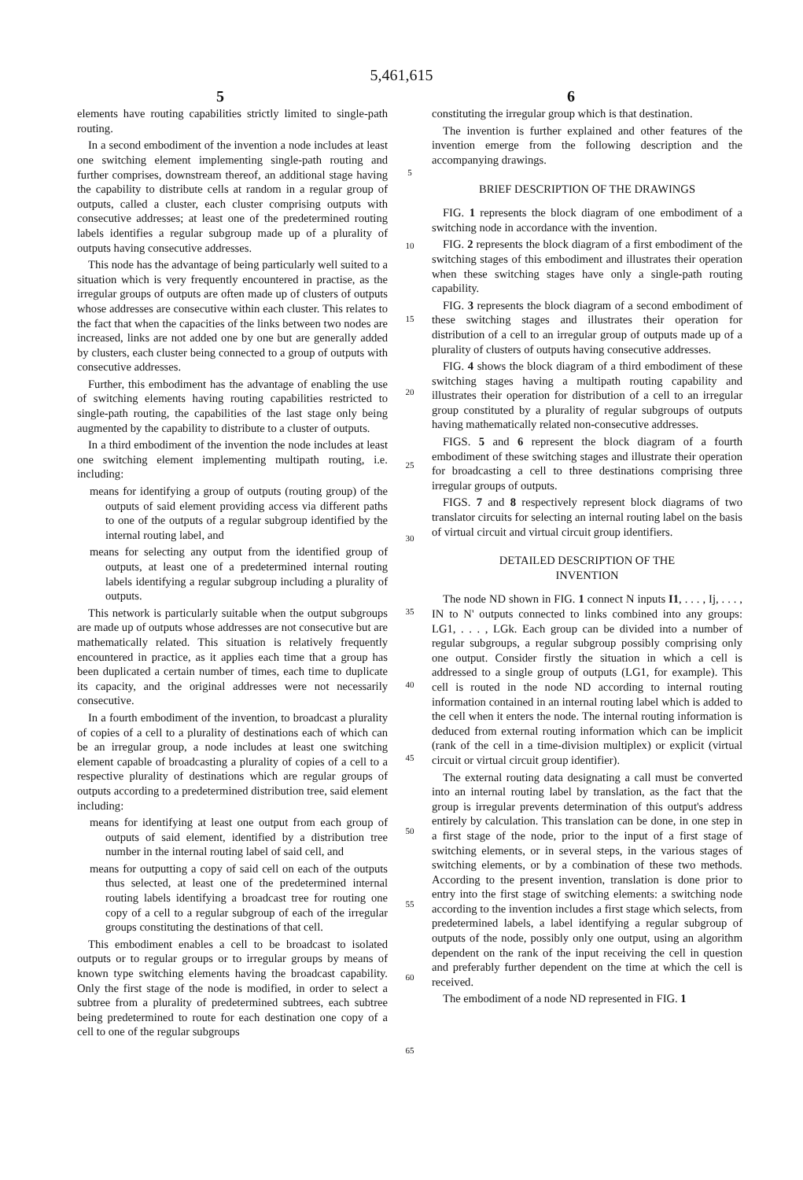5,461,615
5 6
elements have routing capabilities strictly limited to single-path routing.
In a second embodiment of the invention a node includes at least one switching element implementing single-path routing and further comprises, downstream thereof, an additional stage having the capability to distribute cells at random in a regular group of outputs, called a cluster, each cluster comprising outputs with consecutive addresses; at least one of the predetermined routing labels identifies a regular subgroup made up of a plurality of outputs having consecutive addresses.
This node has the advantage of being particularly well suited to a situation which is very frequently encountered in practise, as the irregular groups of outputs are often made up of clusters of outputs whose addresses are consecutive within each cluster. This relates to the fact that when the capacities of the links between two nodes are increased, links are not added one by one but are generally added by clusters, each cluster being connected to a group of outputs with consecutive addresses.
Further, this embodiment has the advantage of enabling the use of switching elements having routing capabilities restricted to single-path routing, the capabilities of the last stage only being augmented by the capability to distribute to a cluster of outputs.
In a third embodiment of the invention the node includes at least one switching element implementing multipath routing, i.e. including:
means for identifying a group of outputs (routing group) of the outputs of said element providing access via different paths to one of the outputs of a regular subgroup identified by the internal routing label, and
means for selecting any output from the identified group of outputs, at least one of a predetermined internal routing labels identifying a regular subgroup including a plurality of outputs.
This network is particularly suitable when the output subgroups are made up of outputs whose addresses are not consecutive but are mathematically related. This situation is relatively frequently encountered in practice, as it applies each time that a group has been duplicated a certain number of times, each time to duplicate its capacity, and the original addresses were not necessarily consecutive.
In a fourth embodiment of the invention, to broadcast a plurality of copies of a cell to a plurality of destinations each of which can be an irregular group, a node includes at least one switching element capable of broadcasting a plurality of copies of a cell to a respective plurality of destinations which are regular groups of outputs according to a predetermined distribution tree, said element including:
means for identifying at least one output from each group of outputs of said element, identified by a distribution tree number in the internal routing label of said cell, and
means for outputting a copy of said cell on each of the outputs thus selected, at least one of the predetermined internal routing labels identifying a broadcast tree for routing one copy of a cell to a regular subgroup of each of the irregular groups constituting the destinations of that cell.
This embodiment enables a cell to be broadcast to isolated outputs or to regular groups or to irregular groups by means of known type switching elements having the broadcast capability. Only the first stage of the node is modified, in order to select a subtree from a plurality of predetermined subtrees, each subtree being predetermined to route for each destination one copy of a cell to one of the regular subgroups
5
10
15
20
25
30
35
40
45
50
55
60
65
constituting the irregular group which is that destination.
The invention is further explained and other features of the invention emerge from the following description and the accompanying drawings.
BRIEF DESCRIPTION OF THE DRAWINGS
FIG. 1 represents the block diagram of one embodiment of a switching node in accordance with the invention.
FIG. 2 represents the block diagram of a first embodiment of the switching stages of this embodiment and illustrates their operation when these switching stages have only a single-path routing capability.
FIG. 3 represents the block diagram of a second embodiment of these switching stages and illustrates their operation for distribution of a cell to an irregular group of outputs made up of a plurality of clusters of outputs having consecutive addresses.
FIG. 4 shows the block diagram of a third embodiment of these switching stages having a multipath routing capability and illustrates their operation for distribution of a cell to an irregular group constituted by a plurality of regular subgroups of outputs having mathematically related non-consecutive addresses.
FIGS. 5 and 6 represent the block diagram of a fourth embodiment of these switching stages and illustrate their operation for broadcasting a cell to three destinations comprising three irregular groups of outputs.
FIGS. 7 and 8 respectively represent block diagrams of two translator circuits for selecting an internal routing label on the basis of virtual circuit and virtual circuit group identifiers.
DETAILED DESCRIPTION OF THE
INVENTION
The node ND shown in FIG. 1 connect N inputs I1, . . . , Ij, . . . , IN to N' outputs connected to links combined into any groups: LG1, . . . , LGk. Each group can be divided into a number of regular subgroups, a regular subgroup possibly comprising only one output. Consider firstly the situation in which a cell is addressed to a single group of outputs (LG1, for example). This cell is routed in the node ND according to internal routing information contained in an internal routing label which is added to the cell when it enters the node. The internal routing information is deduced from external routing information which can be implicit (rank of the cell in a time-division multiplex) or explicit (virtual circuit or virtual circuit group identifier).
The external routing data designating a call must be converted into an internal routing label by translation, as the fact that the group is irregular prevents determination of this output's address entirely by calculation. This translation can be done, in one step in a first stage of the node, prior to the input of a first stage of switching elements, or in several steps, in the various stages of switching elements, or by a combination of these two methods. According to the present invention, translation is done prior to entry into the first stage of switching elements: a switching node according to the invention includes a first stage which selects, from predetermined labels, a label identifying a regular subgroup of outputs of the node, possibly only one output, using an algorithm dependent on the rank of the input receiving the cell in question and preferably further dependent on the time at which the cell is received.
The embodiment of a node ND represented in FIG. 1